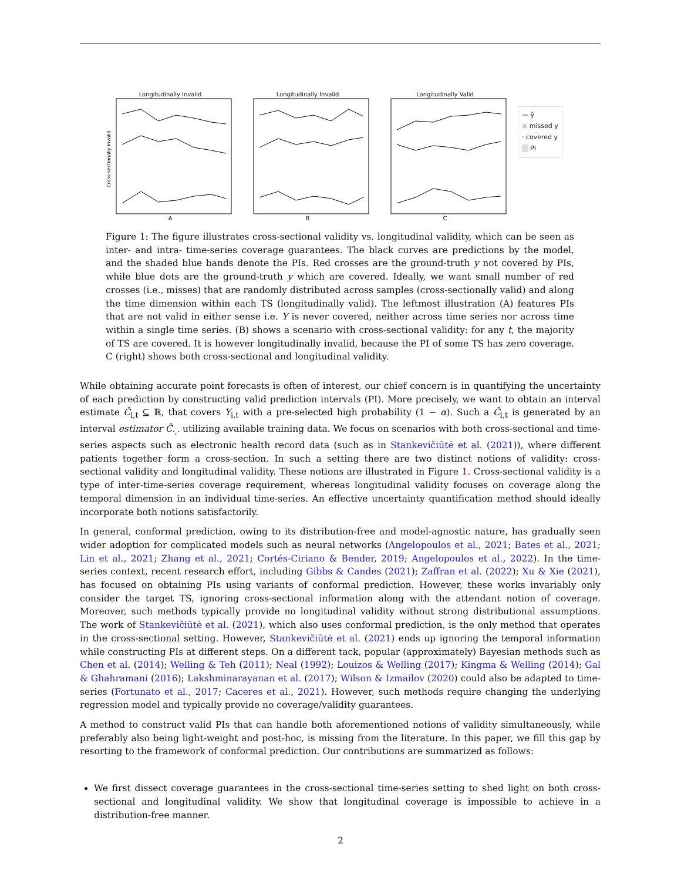Longitudinally Invalid
Cross-sectionally Invalid
A
Longitudinally Invalid
B
Longitudinally Valid
C
— ŷ
× missed y
· covered y
PI
Figure 1: The figure illustrates cross-sectional validity vs. longitudinal validity, which can be seen as inter- and intra- time-series coverage guarantees. The black curves are predictions by the model, and the shaded blue bands denote the PIs. Red crosses are the ground-truth y not covered by PIs, while blue dots are the ground-truth y which are covered. Ideally, we want small number of red crosses (i.e., misses) that are randomly distributed across samples (cross-sectionally valid) and along the time dimension within each TS (longitudinally valid). The leftmost illustration (A) features PIs that are not valid in either sense i.e. Y is never covered, neither across time series nor across time within a single time series. (B) shows a scenario with cross-sectional validity: for any t, the majority of TS are covered. It is however longitudinally invalid, because the PI of some TS has zero coverage. C (right) shows both cross-sectional and longitudinal validity.
While obtaining accurate point forecasts is often of interest, our chief concern is in quantifying the uncertainty of each prediction by constructing valid prediction intervals (PI). More precisely, we want to obtain an interval estimate Ĉ<sub>i,t</sub> ⊆ ℝ, that covers Y<sub>i,t</sub> with a pre-selected high probability (1 − α). Such a Ĉ<sub>i,t</sub> is generated by an interval estimator Ĉ<sub>·,·</sub> utilizing available training data. We focus on scenarios with both cross-sectional and time-series aspects such as electronic health record data (such as in Stankevičiūtė et al. (2021)), where different patients together form a cross-section. In such a setting there are two distinct notions of validity: cross-sectional validity and longitudinal validity. These notions are illustrated in Figure 1. Cross-sectional validity is a type of inter-time-series coverage requirement, whereas longitudinal validity focuses on coverage along the temporal dimension in an individual time-series. An effective uncertainty quantification method should ideally incorporate both notions satisfactorily.
In general, conformal prediction, owing to its distribution-free and model-agnostic nature, has gradually seen wider adoption for complicated models such as neural networks (Angelopoulos et al., 2021; Bates et al., 2021; Lin et al., 2021; Zhang et al., 2021; Cortés-Ciriano & Bender, 2019; Angelopoulos et al., 2022). In the time-series context, recent research effort, including Gibbs & Candes (2021); Zaffran et al. (2022); Xu & Xie (2021), has focused on obtaining PIs using variants of conformal prediction. However, these works invariably only consider the target TS, ignoring cross-sectional information along with the attendant notion of coverage. Moreover, such methods typically provide no longitudinal validity without strong distributional assumptions. The work of Stankevičiūtė et al. (2021), which also uses conformal prediction, is the only method that operates in the cross-sectional setting. However, Stankevičiūtė et al. (2021) ends up ignoring the temporal information while constructing PIs at different steps. On a different tack, popular (approximately) Bayesian methods such as Chen et al. (2014); Welling & Teh (2011); Neal (1992); Louizos & Welling (2017); Kingma & Welling (2014); Gal & Ghahramani (2016); Lakshminarayanan et al. (2017); Wilson & Izmailov (2020) could also be adapted to time-series (Fortunato et al., 2017; Caceres et al., 2021). However, such methods require changing the underlying regression model and typically provide no coverage/validity guarantees.
A method to construct valid PIs that can handle both aforementioned notions of validity simultaneously, while preferably also being light-weight and post-hoc, is missing from the literature. In this paper, we fill this gap by resorting to the framework of conformal prediction. Our contributions are summarized as follows:
We first dissect coverage guarantees in the cross-sectional time-series setting to shed light on both cross-sectional and longitudinal validity. We show that longitudinal coverage is impossible to achieve in a distribution-free manner.
2